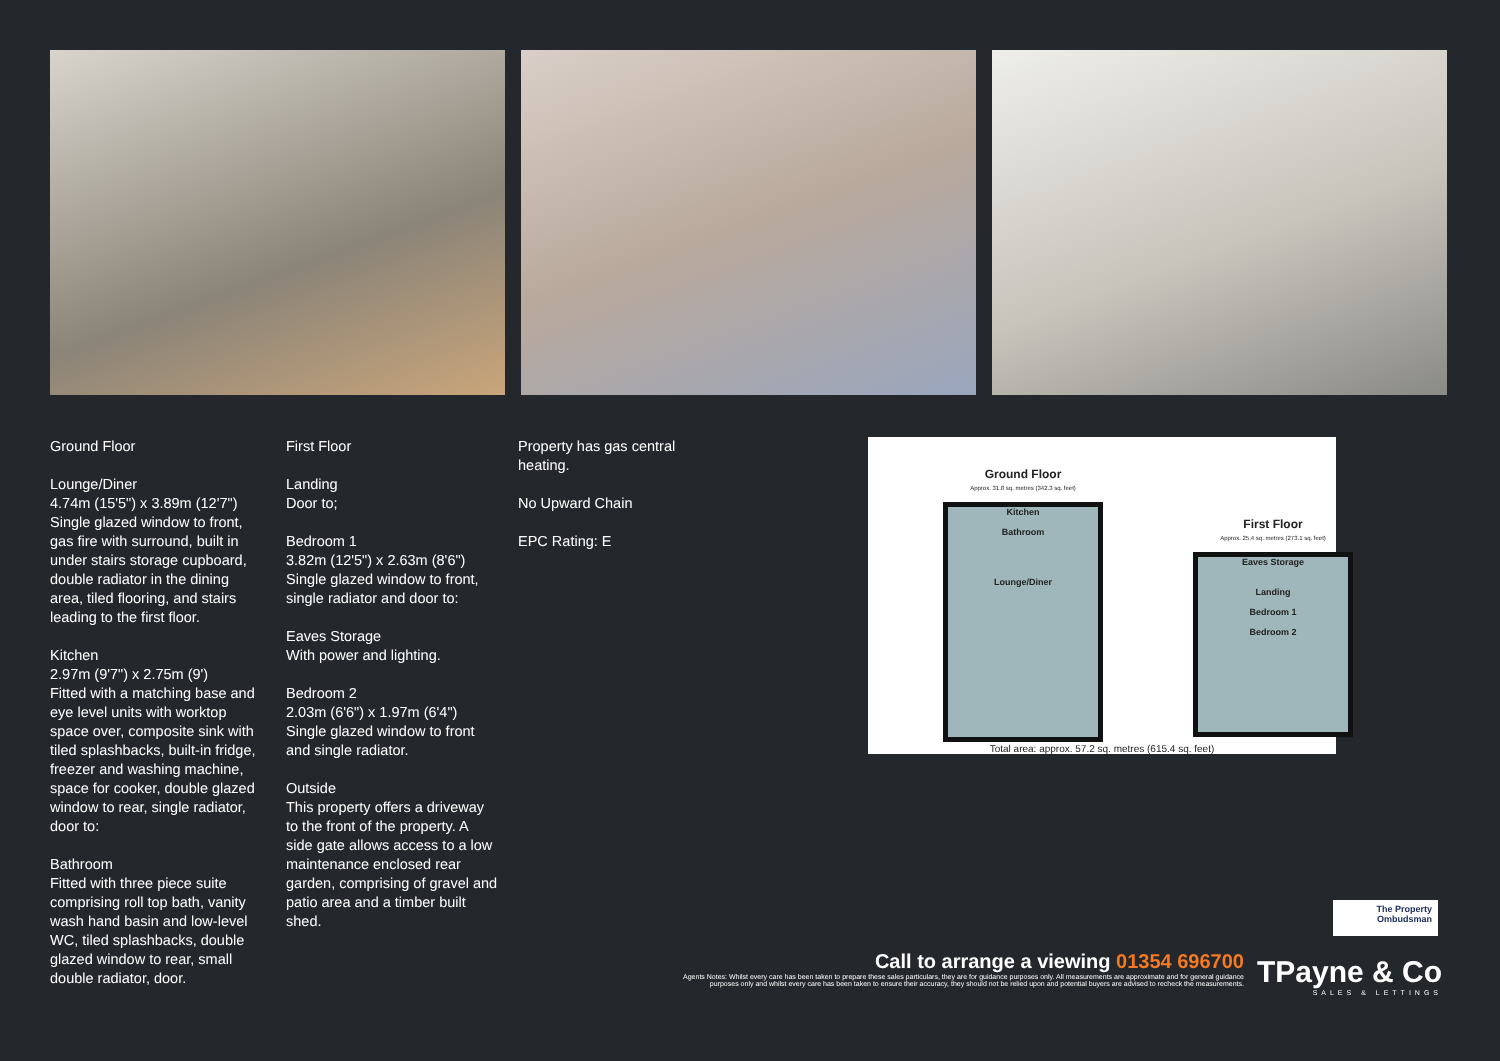Ground Floor
Lounge/Diner
4.74m (15'5") x 3.89m (12'7")
Single glazed window to front, gas fire with surround, built in under stairs storage cupboard, double radiator in the dining area, tiled flooring, and stairs leading to the first floor.
Kitchen
2.97m (9'7") x 2.75m (9')
Fitted with a matching base and eye level units with worktop space over, composite sink with tiled splashbacks, built-in fridge, freezer and washing machine, space for cooker, double glazed window to rear, single radiator, door to:
Bathroom
Fitted with three piece suite comprising roll top bath, vanity wash hand basin and low-level WC, tiled splashbacks, double glazed window to rear, small double radiator, door.
First Floor
Landing
Door to;
Bedroom 1
3.82m (12'5") x 2.63m (8'6")
Single glazed window to front, single radiator and door to:
Eaves Storage
With power and lighting.
Bedroom 2
2.03m (6'6") x 1.97m (6'4")
Single glazed window to front and single radiator.
Outside
This property offers a driveway to the front of the property. A side gate allows access to a low maintenance enclosed rear garden, comprising of gravel and patio area and a timber built shed.
Property has gas central heating.
No Upward Chain
EPC Rating: E
Ground Floor
Approx. 31.8 sq. metres (342.3 sq. feet)
Kitchen
Bathroom
Lounge/Diner
First Floor
Approx. 25.4 sq. metres (273.1 sq. feet)
Eaves Storage
Landing
Bedroom 1
Bedroom 2
Total area: approx. 57.2 sq. metres (615.4 sq. feet)
The Property Ombudsman
Call to arrange a viewing 01354 696700
Agents Notes: Whilst every care has been taken to prepare these sales particulars, they are for guidance purposes only. All measurements are approximate and for general guidance purposes only and whilst every care has been taken to ensure their accuracy, they should not be relied upon and potential buyers are advised to recheck the measurements.
TPayne & Co
SALES & LETTINGS